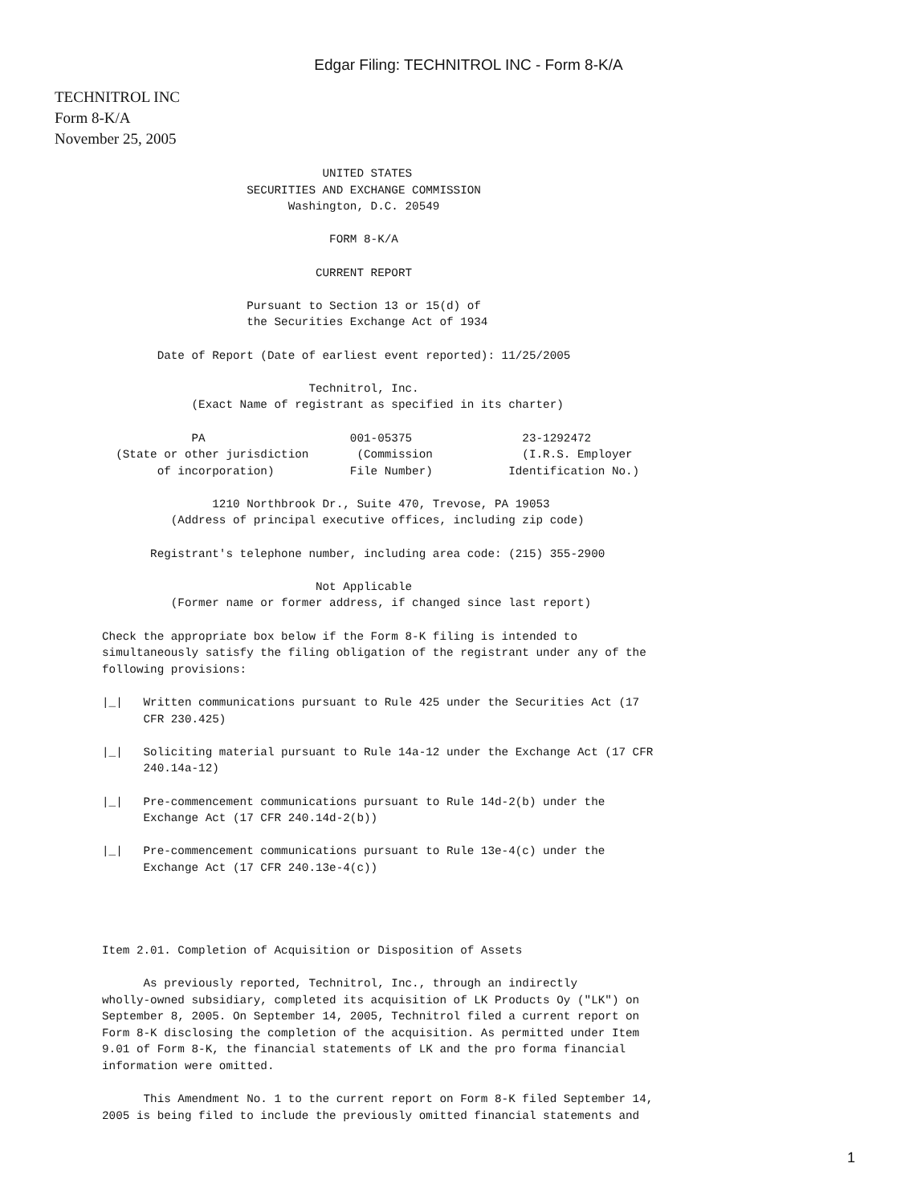Edgar Filing: TECHNITROL INC - Form 8-K/A
TECHNITROL INC
Form 8-K/A
November 25, 2005
                                UNITED STATES
                     SECURITIES AND EXCHANGE COMMISSION
                           Washington, D.C. 20549

                                 FORM 8-K/A

                               CURRENT REPORT

                     Pursuant to Section 13 or 15(d) of
                     the Securities Exchange Act of 1934

        Date of Report (Date of earliest event reported): 11/25/2005

                              Technitrol, Inc.
             (Exact Name of registrant as specified in its charter)

             PA                     001-05375                23-1292472
  (State or other jurisdiction       (Commission             (I.R.S. Employer
        of incorporation)           File Number)           Identification No.)

                1210 Northbrook Dr., Suite 470, Trevose, PA 19053
          (Address of principal executive offices, including zip code)

       Registrant's telephone number, including area code: (215) 355-2900

                               Not Applicable
          (Former name or former address, if changed since last report)

Check the appropriate box below if the Form 8-K filing is intended to
simultaneously satisfy the filing obligation of the registrant under any of the
following provisions:

|_|   Written communications pursuant to Rule 425 under the Securities Act (17
      CFR 230.425)

|_|   Soliciting material pursuant to Rule 14a-12 under the Exchange Act (17 CFR
      240.14a-12)

|_|   Pre-commencement communications pursuant to Rule 14d-2(b) under the
      Exchange Act (17 CFR 240.14d-2(b))

|_|   Pre-commencement communications pursuant to Rule 13e-4(c) under the
      Exchange Act (17 CFR 240.13e-4(c))




Item 2.01. Completion of Acquisition or Disposition of Assets

      As previously reported, Technitrol, Inc., through an indirectly
wholly-owned subsidiary, completed its acquisition of LK Products Oy ("LK") on
September 8, 2005. On September 14, 2005, Technitrol filed a current report on
Form 8-K disclosing the completion of the acquisition. As permitted under Item
9.01 of Form 8-K, the financial statements of LK and the pro forma financial
information were omitted.

      This Amendment No. 1 to the current report on Form 8-K filed September 14,
2005 is being filed to include the previously omitted financial statements and
1